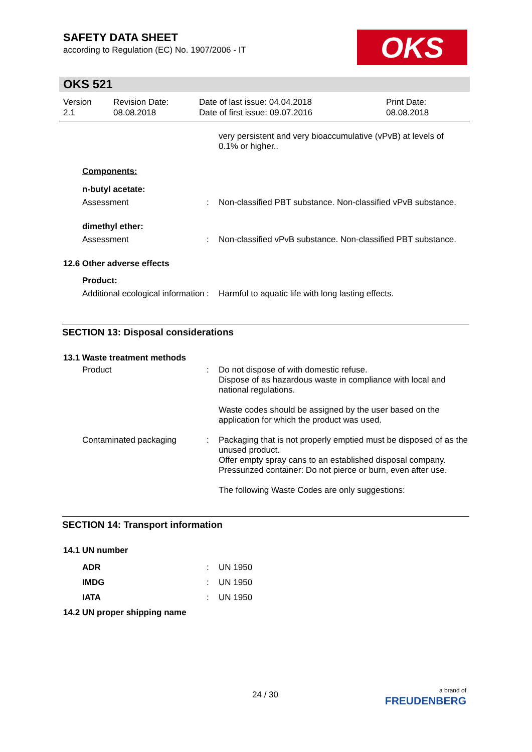SAFETY DATA SHEET
according to Regulation (EC) No. 1907/2006 - IT
OKS
OKS 521
Version
2.1
Revision Date:
08.08.2018
Date of last issue: 04.04.2018
Date of first issue: 09.07.2016
Print Date:
08.08.2018
very persistent and very bioaccumulative (vPvB) at levels of
0.1% or higher..
Components:
n-butyl acetate:
Assessment : Non-classified PBT substance. Non-classified vPvB substance.
dimethyl ether:
Assessment : Non-classified vPvB substance. Non-classified PBT substance.
12.6 Other adverse effects
Product:
Additional ecological information
: Harmful to aquatic life with long lasting effects.
SECTION 13: Disposal considerations
13.1 Waste treatment methods
Product : Do not dispose of with domestic refuse.
Dispose of as hazardous waste in compliance with local and national regulations.
Waste codes should be assigned by the user based on the application for which the product was used.
Contaminated packaging : Packaging that is not properly emptied must be disposed of as the unused product.
Offer empty spray cans to an established disposal company.
Pressurized container: Do not pierce or burn, even after use.
The following Waste Codes are only suggestions:
SECTION 14: Transport information
14.1 UN number
ADR : UN 1950
IMDG : UN 1950
IATA : UN 1950
14.2 UN proper shipping name
24 / 30
a brand of
FREUDENBERG